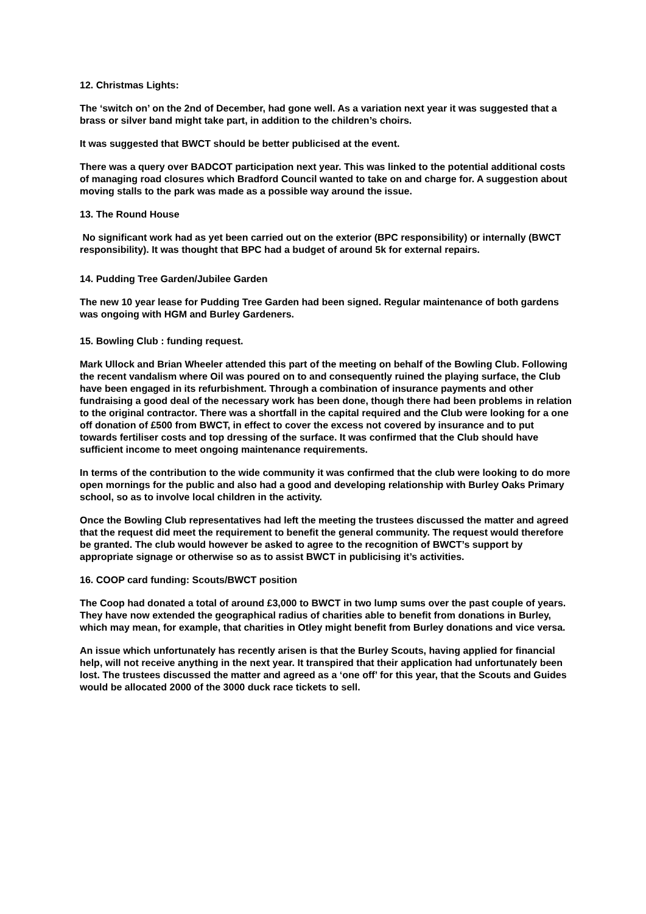12. Christmas Lights:
The ‘switch on’ on the 2nd of December, had gone well. As a variation next year it was suggested that a brass or silver band might take part, in addition to the children’s choirs.
It was suggested that BWCT should be better publicised at the event.
There was a query over BADCOT participation next year. This was linked to the potential additional costs of managing road closures which Bradford Council wanted to take on and charge for. A suggestion about moving stalls to the park was made as a possible way around the issue.
13. The Round House
No significant work had as yet been carried out on the exterior (BPC responsibility) or internally (BWCT responsibility). It was thought that BPC had a budget of around 5k for external repairs.
14. Pudding Tree Garden/Jubilee Garden
The new 10 year lease for Pudding Tree Garden had been signed. Regular maintenance of both gardens was ongoing with HGM and Burley Gardeners.
15. Bowling Club : funding request.
Mark Ullock and Brian Wheeler attended this part of the meeting on behalf of the Bowling Club. Following the recent vandalism where Oil was poured on to and consequently ruined the playing surface, the Club have been engaged in its refurbishment. Through a combination of insurance payments and other fundraising a good deal of the necessary work has been done, though there had been problems in relation to the original contractor. There was a shortfall in the capital required and the Club were looking for a one off donation of £500 from BWCT, in effect to cover the excess not covered by insurance and to put towards fertiliser costs and top dressing of the surface. It was confirmed that the Club should have sufficient income to meet ongoing maintenance requirements.
In terms of the contribution to the wide community it was confirmed that the club were looking to do more open mornings for the public and also had a good and developing relationship with Burley Oaks Primary school, so as to involve local children in the activity.
Once the Bowling Club representatives had left the meeting the trustees discussed the matter and agreed that the request did meet the requirement to benefit the general community. The request would therefore be granted. The club would however be asked to agree to the recognition of BWCT’s support by appropriate signage or otherwise so as to assist BWCT in publicising it’s activities.
16. COOP card funding: Scouts/BWCT position
The Coop had donated a total of around £3,000 to BWCT in two lump sums over the past couple of years. They have now extended the geographical radius of charities able to benefit from donations in Burley, which may mean, for example, that charities in Otley might benefit from Burley donations and vice versa.
An issue which unfortunately has recently arisen is that the Burley Scouts, having applied for financial help, will not receive anything in the next year. It transpired that their application had unfortunately been lost. The trustees discussed the matter and agreed as a ‘one off’ for this year, that the Scouts and Guides would be allocated 2000 of the 3000 duck race tickets to sell.